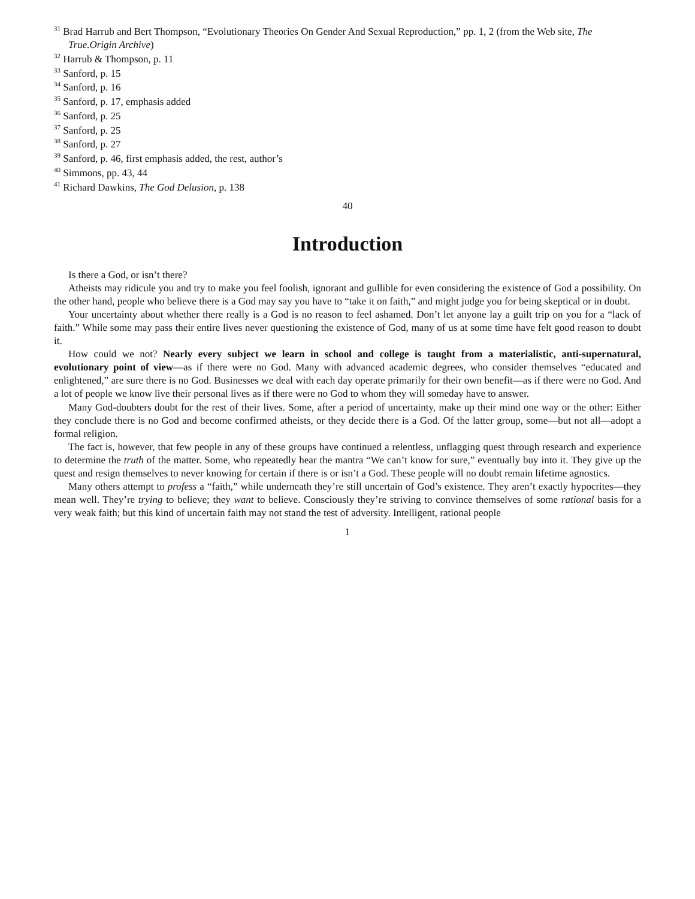<sup>31</sup> Brad Harrub and Bert Thompson, “Evolutionary Theories On Gender And Sexual Reproduction,” pp. 1, 2 (from the Web site, The True.Origin Archive)
<sup>32</sup> Harrub & Thompson, p. 11
<sup>33</sup> Sanford, p. 15
<sup>34</sup> Sanford, p. 16
<sup>35</sup> Sanford, p. 17, emphasis added
<sup>36</sup> Sanford, p. 25
<sup>37</sup> Sanford, p. 25
<sup>38</sup> Sanford, p. 27
<sup>39</sup> Sanford, p. 46, first emphasis added, the rest, author’s
<sup>40</sup> Simmons, pp. 43, 44
<sup>41</sup> Richard Dawkins, The God Delusion, p. 138
40
Introduction
Is there a God, or isn’t there?
Atheists may ridicule you and try to make you feel foolish, ignorant and gullible for even considering the existence of God a possibility. On the other hand, people who believe there is a God may say you have to “take it on faith,” and might judge you for being skeptical or in doubt.
Your uncertainty about whether there really is a God is no reason to feel ashamed. Don’t let anyone lay a guilt trip on you for a “lack of faith.” While some may pass their entire lives never questioning the existence of God, many of us at some time have felt good reason to doubt it.
How could we not? Nearly every subject we learn in school and college is taught from a materialistic, anti-supernatural, evolutionary point of view—as if there were no God. Many with advanced academic degrees, who consider themselves “educated and enlightened,” are sure there is no God. Businesses we deal with each day operate primarily for their own benefit—as if there were no God. And a lot of people we know live their personal lives as if there were no God to whom they will someday have to answer.
Many God-doubters doubt for the rest of their lives. Some, after a period of uncertainty, make up their mind one way or the other: Either they conclude there is no God and become confirmed atheists, or they decide there is a God. Of the latter group, some—but not all—adopt a formal religion.
The fact is, however, that few people in any of these groups have continued a relentless, unflagging quest through research and experience to determine the truth of the matter. Some, who repeatedly hear the mantra “We can’t know for sure,” eventually buy into it. They give up the quest and resign themselves to never knowing for certain if there is or isn’t a God. These people will no doubt remain lifetime agnostics.
Many others attempt to profess a “faith,” while underneath they’re still uncertain of God’s existence. They aren’t exactly hypocrites—they mean well. They’re trying to believe; they want to believe. Consciously they’re striving to convince themselves of some rational basis for a very weak faith; but this kind of uncertain faith may not stand the test of adversity. Intelligent, rational people
1